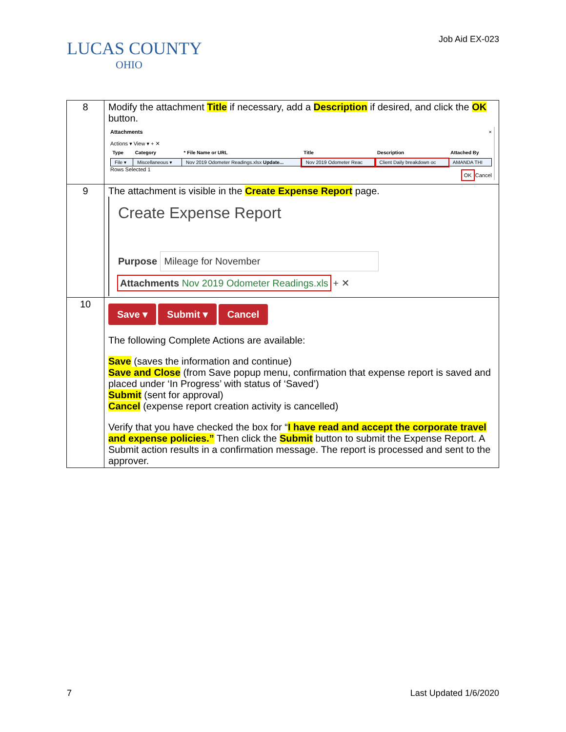LUCAS COUNTY
OHIO
Job Aid EX-023
| 8 | Modify the attachment Title if necessary, add a Description if desired, and click the OK button. Attachments × Actions ▾ View ▾ + ✕ / Type / Category / * File Name or URL / Title / Description / Attached By / / --- / --- / --- / --- / --- / --- / / File ▾ / Miscellaneous ▾ / Nov 2019 Odometer Readings.xlsx Update... / Nov 2019 Odometer Reac / Client Daily breakdown oc / AMANDA THI / Rows Selected 1 OK Cancel |
| 9 | The attachment is visible in the Create Expense Report page. Create Expense Report Purpose Mileage for November Attachments Nov 2019 Odometer Readings.xls + ✕ |
| 10 | Save ▾ Submit ▾ Cancel The following Complete Actions are available: Save (saves the information and continue) Save and Close (from Save popup menu, confirmation that expense report is saved and placed under ‘In Progress’ with status of ‘Saved’) Submit (sent for approval) Cancel (expense report creation activity is cancelled) Verify that you have checked the box for “ I have read and accept the corporate travel and expense policies.” Then click the Submit button to submit the Expense Report. A Submit action results in a confirmation message. The report is processed and sent to the approver. |
7 Last Updated 1/6/2020